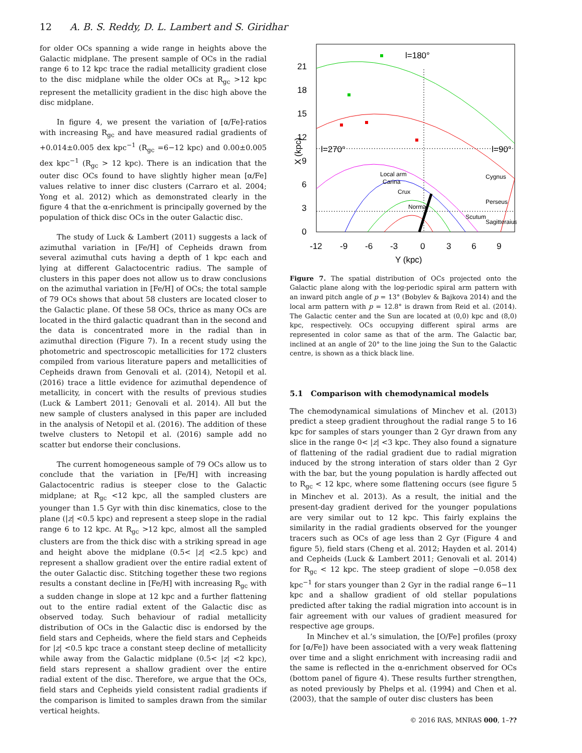12 A. B. S. Reddy, D. L. Lambert and S. Giridhar
for older OCs spanning a wide range in heights above the Galactic midplane. The present sample of OCs in the radial range 6 to 12 kpc trace the radial metallicity gradient close to the disc midplane while the older OCs at R<sub>gc</sub> >12 kpc represent the metallicity gradient in the disc high above the disc midplane.
In figure 4, we present the variation of [α/Fe]-ratios with increasing R<sub>gc</sub> and have measured radial gradients of +0.014±0.005 dex kpc<sup>−1</sup> (R<sub>gc</sub> =6−12 kpc) and 0.00±0.005 dex kpc<sup>−1</sup> (R<sub>gc</sub> > 12 kpc). There is an indication that the outer disc OCs found to have slightly higher mean [α/Fe] values relative to inner disc clusters (Carraro et al. 2004; Yong et al. 2012) which as demonstrated clearly in the figure 4 that the α-enrichment is principally governed by the population of thick disc OCs in the outer Galactic disc.
The study of Luck & Lambert (2011) suggests a lack of azimuthal variation in [Fe/H] of Cepheids drawn from several azimuthal cuts having a depth of 1 kpc each and lying at different Galactocentric radius. The sample of clusters in this paper does not allow us to draw conclusions on the azimuthal variation in [Fe/H] of OCs; the total sample of 79 OCs shows that about 58 clusters are located closer to the Galactic plane. Of these 58 OCs, thrice as many OCs are located in the third galactic quadrant than in the second and the data is concentrated more in the radial than in azimuthal direction (Figure 7). In a recent study using the photometric and spectroscopic metallicities for 172 clusters compiled from various literature papers and metallicities of Cepheids drawn from Genovali et al. (2014), Netopil et al. (2016) trace a little evidence for azimuthal dependence of metallicity, in concert with the results of previous studies (Luck & Lambert 2011; Genovali et al. 2014). All but the new sample of clusters analysed in this paper are included in the analysis of Netopil et al. (2016). The addition of these twelve clusters to Netopil et al. (2016) sample add no scatter but endorse their conclusions.
The current homogeneous sample of 79 OCs allow us to conclude that the variation in [Fe/H] with increasing Galactocentric radius is steeper close to the Galactic midplane; at R<sub>gc</sub> <12 kpc, all the sampled clusters are younger than 1.5 Gyr with thin disc kinematics, close to the plane (|z| <0.5 kpc) and represent a steep slope in the radial range 6 to 12 kpc. At R<sub>gc</sub> >12 kpc, almost all the sampled clusters are from the thick disc with a striking spread in age and height above the midplane (0.5< |z| <2.5 kpc) and represent a shallow gradient over the entire radial extent of the outer Galactic disc. Stitching together these two regions results a constant decline in [Fe/H] with increasing R<sub>gc</sub> with a sudden change in slope at 12 kpc and a further flattening out to the entire radial extent of the Galactic disc as observed today. Such behaviour of radial metallicity distribution of OCs in the Galactic disc is endorsed by the field stars and Cepheids, where the field stars and Cepheids for |z| <0.5 kpc trace a constant steep decline of metallicity while away from the Galactic midplane (0.5< |z| <2 kpc), field stars represent a shallow gradient over the entire radial extent of the disc. Therefore, we argue that the OCs, field stars and Cepheids yield consistent radial gradients if the comparison is limited to samples drawn from the similar vertical heights.
l=180°
l=270°
l=90°
21
18
15
12
9
6
3
0
-12
-9
-6
-3
0
3
6
9
Y (kpc)
X (kpc)
Local arm
Crux
Norma
Carina
Cygnus
Perseus
Scutum
Sagitteraius
Figure 7. The spatial distribution of OCs projected onto the Galactic plane along with the log-periodic spiral arm pattern with an inward pitch angle of p = 13° (Bobylev & Bajkova 2014) and the local arm pattern with p = 12.8° is drawn from Reid et al. (2014). The Galactic center and the Sun are located at (0,0) kpc and (8,0) kpc, respectively. OCs occupying different spiral arms are represented in color same as that of the arm. The Galactic bar, inclined at an angle of 20° to the line joing the Sun to the Galactic centre, is shown as a thick black line.
5.1 Comparison with chemodynamical models
The chemodynamical simulations of Minchev et al. (2013) predict a steep gradient throughout the radial range 5 to 16 kpc for samples of stars younger than 2 Gyr drawn from any slice in the range 0< |z| <3 kpc. They also found a signature of flattening of the radial gradient due to radial migration induced by the strong interation of stars older than 2 Gyr with the bar, but the young population is hardly affected out to R<sub>gc</sub> < 12 kpc, where some flattening occurs (see figure 5 in Minchev et al. 2013). As a result, the initial and the present-day gradient derived for the younger populations are very similar out to 12 kpc. This fairly explains the similarity in the radial gradients observed for the younger tracers such as OCs of age less than 2 Gyr (Figure 4 and figure 5), field stars (Cheng et al. 2012; Hayden et al. 2014) and Cepheids (Luck & Lambert 2011; Genovali et al. 2014) for R<sub>gc</sub> < 12 kpc. The steep gradient of slope −0.058 dex kpc<sup>−1</sup> for stars younger than 2 Gyr in the radial range 6−11 kpc and a shallow gradient of old stellar populations predicted after taking the radial migration into account is in fair agreement with our values of gradient measured for respective age groups.
In Minchev et al.’s simulation, the [O/Fe] profiles (proxy for [α/Fe]) have been associated with a very weak flattening over time and a slight enrichment with increasing radii and the same is reflected in the α-enrichment observed for OCs (bottom panel of figure 4). These results further strengthen, as noted previously by Phelps et al. (1994) and Chen et al. (2003), that the sample of outer disc clusters has been
© 2016 RAS, MNRAS 000, 1–??